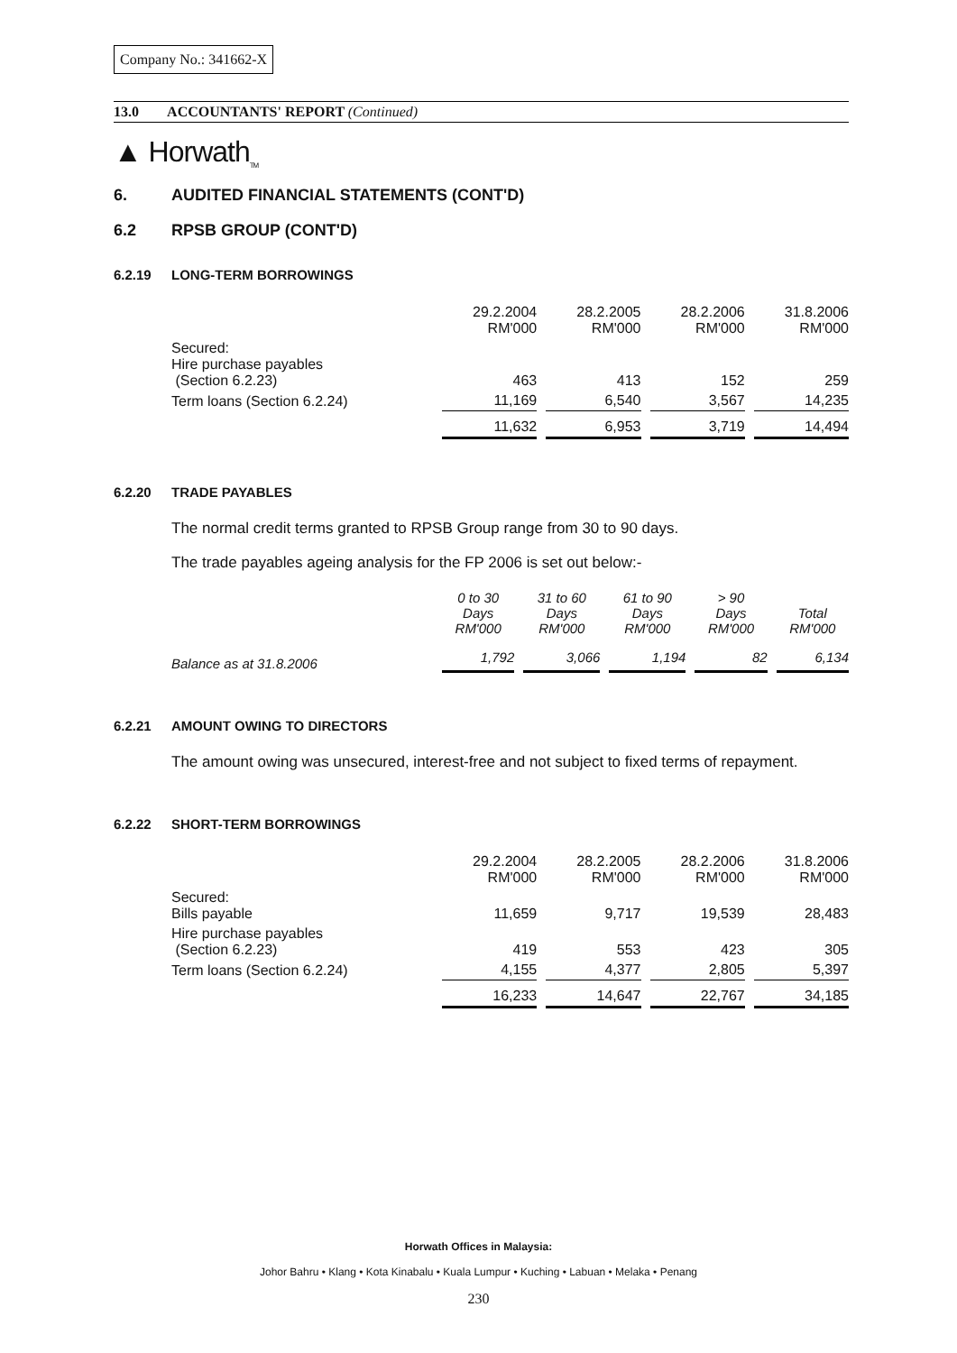Company No.: 341662-X
13.0 ACCOUNTANTS' REPORT (Continued)
▲ Horwath<sub>TM</sub>
6. AUDITED FINANCIAL STATEMENTS (CONT'D)
6.2 RPSB GROUP (CONT'D)
6.2.19 LONG-TERM BORROWINGS
| | 29.2.2004 RM'000 | 28.2.2005 RM'000 | 28.2.2006 RM'000 | 31.8.2006 RM'000 |
| Secured: Hire purchase payables (Section 6.2.23) | 463 | 413 | 152 | 259 |
| Term loans (Section 6.2.24) | 11,169 | 6,540 | 3,567 | 14,235 |
| | 11,632 | 6,953 | 3,719 | 14,494 |
6.2.20 TRADE PAYABLES
The normal credit terms granted to RPSB Group range from 30 to 90 days.
The trade payables ageing analysis for the FP 2006 is set out below:-
| | 0 to 30 Days RM'000 | 31 to 60 Days RM'000 | 61 to 90 Days RM'000 | > 90 Days RM'000 | Total RM'000 |
| Balance as at 31.8.2006 | 1,792 | 3,066 | 1,194 | 82 | 6,134 |
6.2.21 AMOUNT OWING TO DIRECTORS
The amount owing was unsecured, interest-free and not subject to fixed terms of repayment.
6.2.22 SHORT-TERM BORROWINGS
| | 29.2.2004 RM'000 | 28.2.2005 RM'000 | 28.2.2006 RM'000 | 31.8.2006 RM'000 |
| Secured: Bills payable | 11,659 | 9,717 | 19,539 | 28,483 |
| Hire purchase payables (Section 6.2.23) | 419 | 553 | 423 | 305 |
| Term loans (Section 6.2.24) | 4,155 | 4,377 | 2,805 | 5,397 |
| | 16,233 | 14,647 | 22,767 | 34,185 |
Horwath Offices in Malaysia:
Johor Bahru • Klang • Kota Kinabalu • Kuala Lumpur • Kuching • Labuan • Melaka • Penang
230